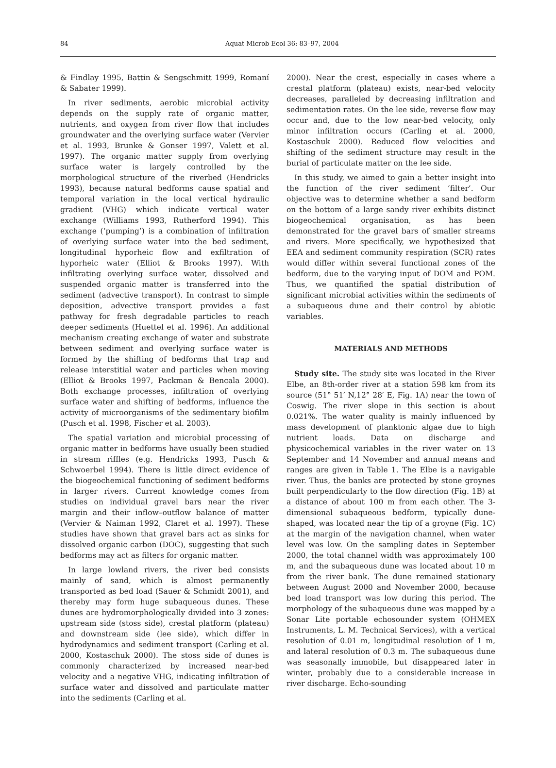84
Aquat Microb Ecol 36: 83–97, 2004
& Findlay 1995, Battin & Sengschmitt 1999, Romaní & Sabater 1999).
In river sediments, aerobic microbial activity depends on the supply rate of organic matter, nutrients, and oxygen from river flow that includes groundwater and the overlying surface water (Vervier et al. 1993, Brunke & Gonser 1997, Valett et al. 1997). The organic matter supply from overlying surface water is largely controlled by the morphological structure of the riverbed (Hendricks 1993), because natural bedforms cause spatial and temporal variation in the local vertical hydraulic gradient (VHG) which indicate vertical water exchange (Williams 1993, Rutherford 1994). This exchange (‘pumping’) is a combination of infiltration of overlying surface water into the bed sediment, longitudinal hyporheic flow and exfiltration of hyporheic water (Elliot & Brooks 1997). With infiltrating overlying surface water, dissolved and suspended organic matter is transferred into the sediment (advective transport). In contrast to simple deposition, advective transport provides a fast pathway for fresh degradable particles to reach deeper sediments (Huettel et al. 1996). An additional mechanism creating exchange of water and substrate between sediment and overlying surface water is formed by the shifting of bedforms that trap and release interstitial water and particles when moving (Elliot & Brooks 1997, Packman & Bencala 2000). Both exchange processes, infiltration of overlying surface water and shifting of bedforms, influence the activity of microorganisms of the sedimentary biofilm (Pusch et al. 1998, Fischer et al. 2003).
The spatial variation and microbial processing of organic matter in bedforms have usually been studied in stream riffles (e.g. Hendricks 1993, Pusch & Schwoerbel 1994). There is little direct evidence of the biogeochemical functioning of sediment bedforms in larger rivers. Current knowledge comes from studies on individual gravel bars near the river margin and their inflow–outflow balance of matter (Vervier & Naiman 1992, Claret et al. 1997). These studies have shown that gravel bars act as sinks for dissolved organic carbon (DOC), suggesting that such bedforms may act as filters for organic matter.
In large lowland rivers, the river bed consists mainly of sand, which is almost permanently transported as bed load (Sauer & Schmidt 2001), and thereby may form huge subaqueous dunes. These dunes are hydromorphologically divided into 3 zones: upstream side (stoss side), crestal platform (plateau) and downstream side (lee side), which differ in hydrodynamics and sediment transport (Carling et al. 2000, Kostaschuk 2000). The stoss side of dunes is commonly characterized by increased near-bed velocity and a negative VHG, indicating infiltration of surface water and dissolved and particulate matter into the sediments (Carling et al.
2000). Near the crest, especially in cases where a crestal platform (plateau) exists, near-bed velocity decreases, paralleled by decreasing infiltration and sedimentation rates. On the lee side, reverse flow may occur and, due to the low near-bed velocity, only minor infiltration occurs (Carling et al. 2000, Kostaschuk 2000). Reduced flow velocities and shifting of the sediment structure may result in the burial of particulate matter on the lee side.
In this study, we aimed to gain a better insight into the function of the river sediment ‘filter’. Our objective was to determine whether a sand bedform on the bottom of a large sandy river exhibits distinct biogeochemical organisation, as has been demonstrated for the gravel bars of smaller streams and rivers. More specifically, we hypothesized that EEA and sediment community respiration (SCR) rates would differ within several functional zones of the bedform, due to the varying input of DOM and POM. Thus, we quantified the spatial distribution of significant microbial activities within the sediments of a subaqueous dune and their control by abiotic variables.
MATERIALS AND METHODS
Study site. The study site was located in the River Elbe, an 8th-order river at a station 598 km from its source (51° 51′ N,12° 28′ E, Fig. 1A) near the town of Coswig. The river slope in this section is about 0.021%. The water quality is mainly influenced by mass development of planktonic algae due to high nutrient loads. Data on discharge and physicochemical variables in the river water on 13 September and 14 November and annual means and ranges are given in Table 1. The Elbe is a navigable river. Thus, the banks are protected by stone groynes built perpendicularly to the flow direction (Fig. 1B) at a distance of about 100 m from each other. The 3-dimensional subaqueous bedform, typically dune-shaped, was located near the tip of a groyne (Fig. 1C) at the margin of the navigation channel, when water level was low. On the sampling dates in September 2000, the total channel width was approximately 100 m, and the subaqueous dune was located about 10 m from the river bank. The dune remained stationary between August 2000 and November 2000, because bed load transport was low during this period. The morphology of the subaqueous dune was mapped by a Sonar Lite portable echosounder system (OHMEX Instruments, L. M. Technical Services), with a vertical resolution of 0.01 m, longitudinal resolution of 1 m, and lateral resolution of 0.3 m. The subaqueous dune was seasonally immobile, but disappeared later in winter, probably due to a considerable increase in river discharge. Echo-sounding